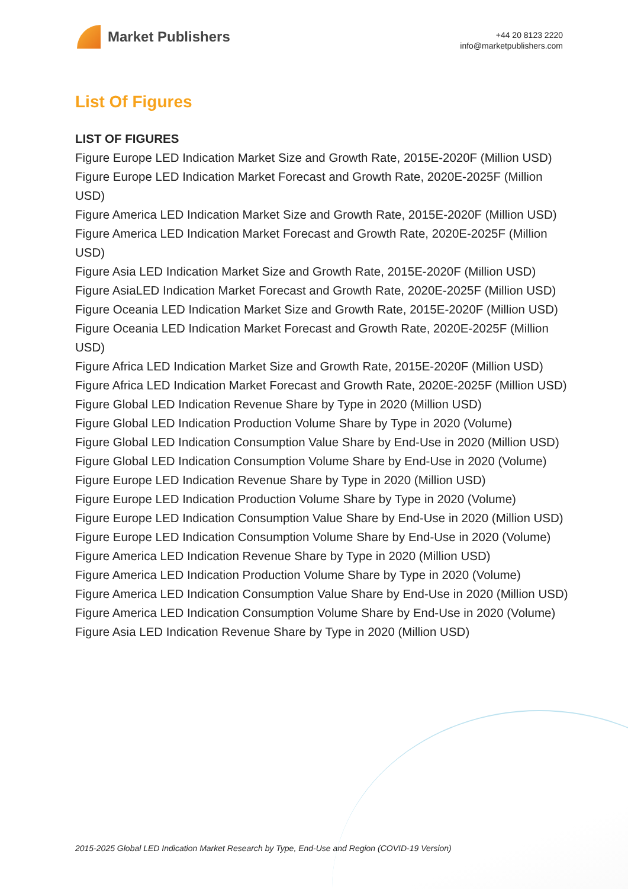Market Publishers
+44 20 8123 2220
info@marketpublishers.com
List Of Figures
LIST OF FIGURES
Figure Europe LED Indication Market Size and Growth Rate, 2015E-2020F (Million USD)
Figure Europe LED Indication Market Forecast and Growth Rate, 2020E-2025F (Million USD)
Figure America LED Indication Market Size and Growth Rate, 2015E-2020F (Million USD)
Figure America LED Indication Market Forecast and Growth Rate, 2020E-2025F (Million USD)
Figure Asia LED Indication Market Size and Growth Rate, 2015E-2020F (Million USD)
Figure AsiaLED Indication Market Forecast and Growth Rate, 2020E-2025F (Million USD)
Figure Oceania LED Indication Market Size and Growth Rate, 2015E-2020F (Million USD)
Figure Oceania LED Indication Market Forecast and Growth Rate, 2020E-2025F (Million USD)
Figure Africa LED Indication Market Size and Growth Rate, 2015E-2020F (Million USD)
Figure Africa LED Indication Market Forecast and Growth Rate, 2020E-2025F (Million USD)
Figure Global LED Indication Revenue Share by Type in 2020 (Million USD)
Figure Global LED Indication Production Volume Share by Type in 2020 (Volume)
Figure Global LED Indication Consumption Value Share by End-Use in 2020 (Million USD)
Figure Global LED Indication Consumption Volume Share by End-Use in 2020 (Volume)
Figure Europe LED Indication Revenue Share by Type in 2020 (Million USD)
Figure Europe LED Indication Production Volume Share by Type in 2020 (Volume)
Figure Europe LED Indication Consumption Value Share by End-Use in 2020 (Million USD)
Figure Europe LED Indication Consumption Volume Share by End-Use in 2020 (Volume)
Figure America LED Indication Revenue Share by Type in 2020 (Million USD)
Figure America LED Indication Production Volume Share by Type in 2020 (Volume)
Figure America LED Indication Consumption Value Share by End-Use in 2020 (Million USD)
Figure America LED Indication Consumption Volume Share by End-Use in 2020 (Volume)
Figure Asia LED Indication Revenue Share by Type in 2020 (Million USD)
2015-2025 Global LED Indication Market Research by Type, End-Use and Region (COVID-19 Version)